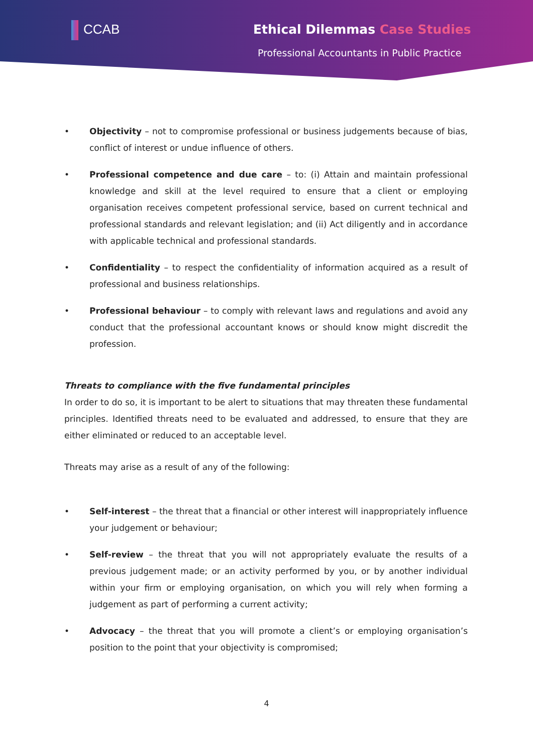CCAB Ethical Dilemmas Case Studies
Professional Accountants in Public Practice
• Objectivity – not to compromise professional or business judgements because of bias, conflict of interest or undue influence of others.
• Professional competence and due care – to: (i) Attain and maintain professional knowledge and skill at the level required to ensure that a client or employing organisation receives competent professional service, based on current technical and professional standards and relevant legislation; and (ii) Act diligently and in accordance with applicable technical and professional standards.
• Confidentiality – to respect the confidentiality of information acquired as a result of professional and business relationships.
• Professional behaviour – to comply with relevant laws and regulations and avoid any conduct that the professional accountant knows or should know might discredit the profession.
Threats to compliance with the five fundamental principles
In order to do so, it is important to be alert to situations that may threaten these fundamental principles. Identified threats need to be evaluated and addressed, to ensure that they are either eliminated or reduced to an acceptable level.
Threats may arise as a result of any of the following:
• Self-interest – the threat that a financial or other interest will inappropriately influence your judgement or behaviour;
• Self-review – the threat that you will not appropriately evaluate the results of a previous judgement made; or an activity performed by you, or by another individual within your firm or employing organisation, on which you will rely when forming a judgement as part of performing a current activity;
• Advocacy – the threat that you will promote a client’s or employing organisation’s position to the point that your objectivity is compromised;
4